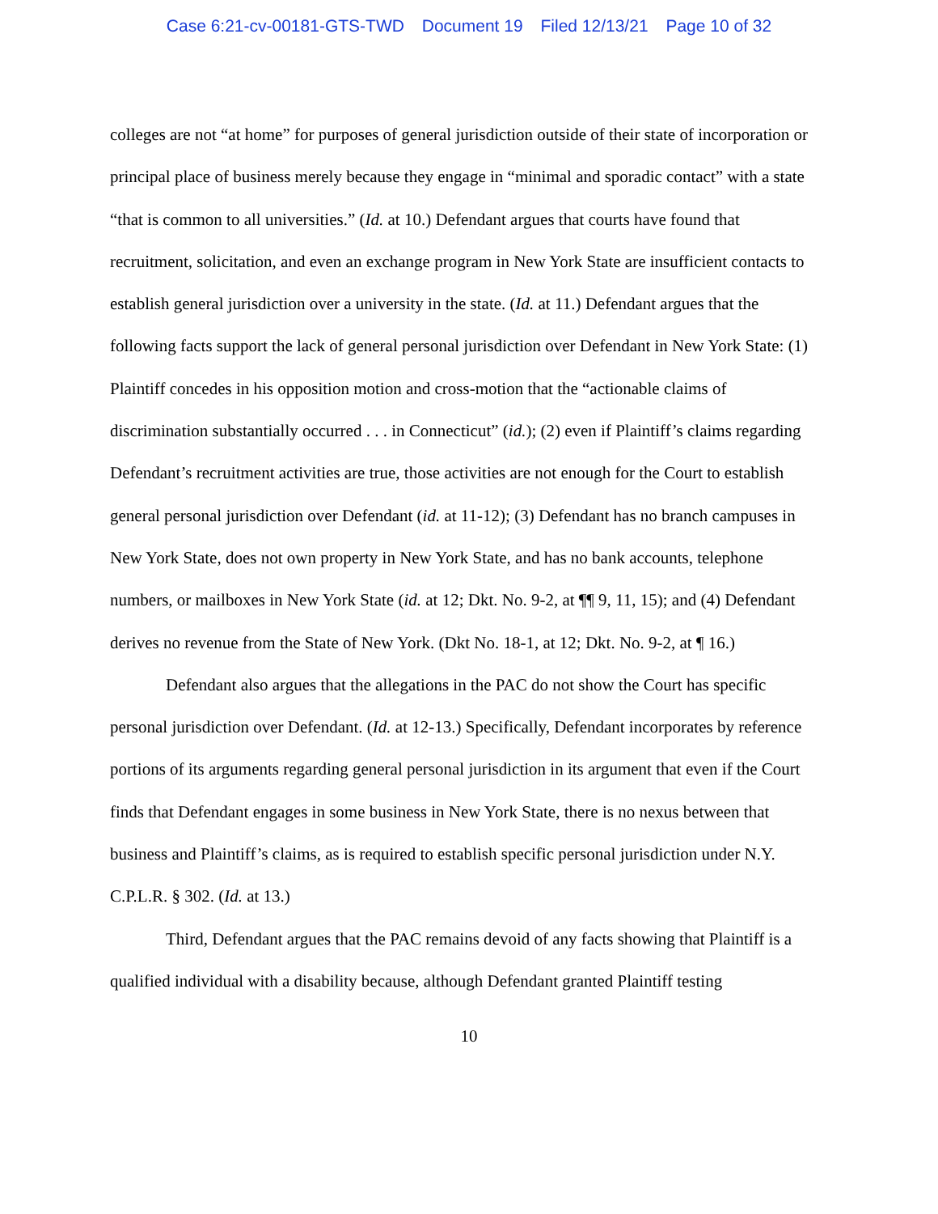Case 6:21-cv-00181-GTS-TWD Document 19 Filed 12/13/21 Page 10 of 32
colleges are not “at home” for purposes of general jurisdiction outside of their state of incorporation or principal place of business merely because they engage in “minimal and sporadic contact” with a state “that is common to all universities.” (Id. at 10.) Defendant argues that courts have found that recruitment, solicitation, and even an exchange program in New York State are insufficient contacts to establish general jurisdiction over a university in the state. (Id. at 11.) Defendant argues that the following facts support the lack of general personal jurisdiction over Defendant in New York State: (1) Plaintiff concedes in his opposition motion and cross-motion that the “actionable claims of discrimination substantially occurred . . . in Connecticut” (id.); (2) even if Plaintiff’s claims regarding Defendant’s recruitment activities are true, those activities are not enough for the Court to establish general personal jurisdiction over Defendant (id. at 11-12); (3) Defendant has no branch campuses in New York State, does not own property in New York State, and has no bank accounts, telephone numbers, or mailboxes in New York State (id. at 12; Dkt. No. 9-2, at ¶¶ 9, 11, 15); and (4) Defendant derives no revenue from the State of New York. (Dkt No. 18-1, at 12; Dkt. No. 9-2, at ¶ 16.)
Defendant also argues that the allegations in the PAC do not show the Court has specific personal jurisdiction over Defendant. (Id. at 12-13.) Specifically, Defendant incorporates by reference portions of its arguments regarding general personal jurisdiction in its argument that even if the Court finds that Defendant engages in some business in New York State, there is no nexus between that business and Plaintiff’s claims, as is required to establish specific personal jurisdiction under N.Y. C.P.L.R. § 302. (Id. at 13.)
Third, Defendant argues that the PAC remains devoid of any facts showing that Plaintiff is a qualified individual with a disability because, although Defendant granted Plaintiff testing
10